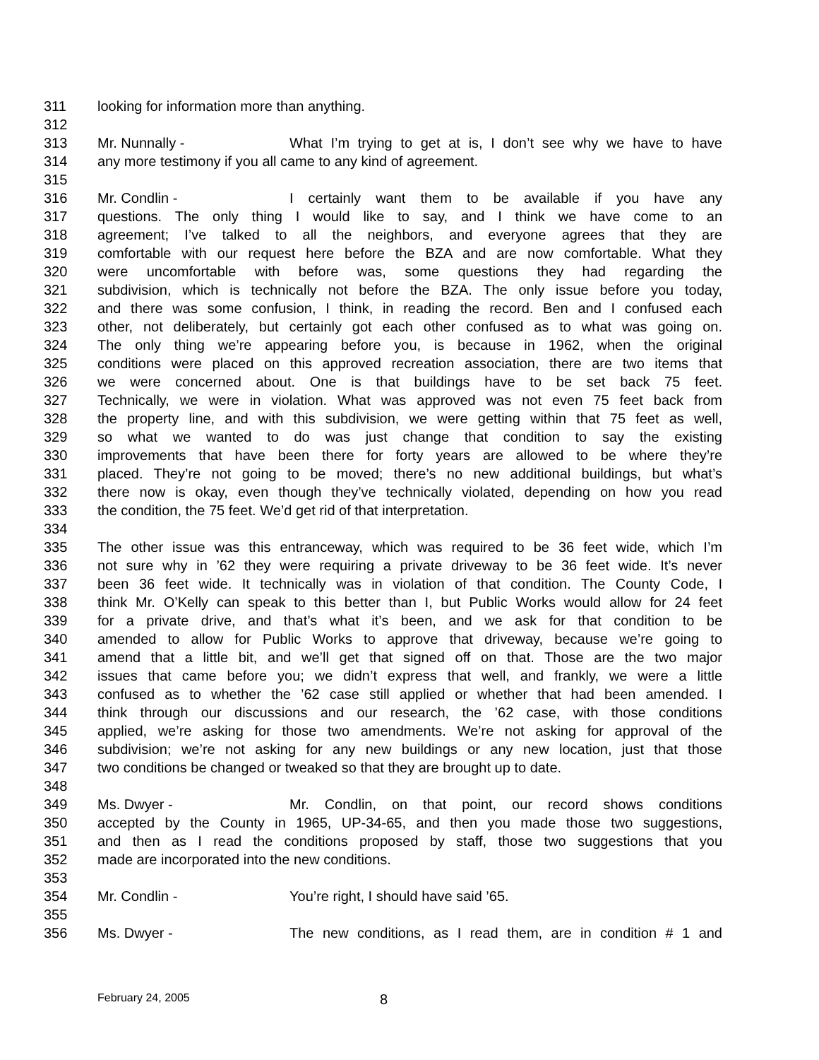311 looking for information more than anything.
312
313 Mr. Nunnally - What I’m trying to get at is, I don’t see why we have to have
314 any more testimony if you all came to any kind of agreement.
315
316 Mr. Condlin - I certainly want them to be available if you have any
317 questions. The only thing I would like to say, and I think we have come to an
318 agreement; I’ve talked to all the neighbors, and everyone agrees that they are
319 comfortable with our request here before the BZA and are now comfortable. What they
320 were uncomfortable with before was, some questions they had regarding the
321 subdivision, which is technically not before the BZA. The only issue before you today,
322 and there was some confusion, I think, in reading the record. Ben and I confused each
323 other, not deliberately, but certainly got each other confused as to what was going on.
324 The only thing we’re appearing before you, is because in 1962, when the original
325 conditions were placed on this approved recreation association, there are two items that
326 we were concerned about. One is that buildings have to be set back 75 feet.
327 Technically, we were in violation. What was approved was not even 75 feet back from
328 the property line, and with this subdivision, we were getting within that 75 feet as well,
329 so what we wanted to do was just change that condition to say the existing
330 improvements that have been there for forty years are allowed to be where they’re
331 placed. They’re not going to be moved; there’s no new additional buildings, but what’s
332 there now is okay, even though they’ve technically violated, depending on how you read
333 the condition, the 75 feet. We’d get rid of that interpretation.
334
335 The other issue was this entranceway, which was required to be 36 feet wide, which I’m
336 not sure why in ’62 they were requiring a private driveway to be 36 feet wide. It’s never
337 been 36 feet wide. It technically was in violation of that condition. The County Code, I
338 think Mr. O’Kelly can speak to this better than I, but Public Works would allow for 24 feet
339 for a private drive, and that’s what it’s been, and we ask for that condition to be
340 amended to allow for Public Works to approve that driveway, because we’re going to
341 amend that a little bit, and we’ll get that signed off on that. Those are the two major
342 issues that came before you; we didn’t express that well, and frankly, we were a little
343 confused as to whether the ’62 case still applied or whether that had been amended. I
344 think through our discussions and our research, the ’62 case, with those conditions
345 applied, we’re asking for those two amendments. We’re not asking for approval of the
346 subdivision; we’re not asking for any new buildings or any new location, just that those
347 two conditions be changed or tweaked so that they are brought up to date.
348
349 Ms. Dwyer - Mr. Condlin, on that point, our record shows conditions
350 accepted by the County in 1965, UP-34-65, and then you made those two suggestions,
351 and then as I read the conditions proposed by staff, those two suggestions that you
352 made are incorporated into the new conditions.
353
354 Mr. Condlin - You’re right, I should have said ’65.
355
356 Ms. Dwyer - The new conditions, as I read them, are in condition # 1 and
February 24, 2005 8